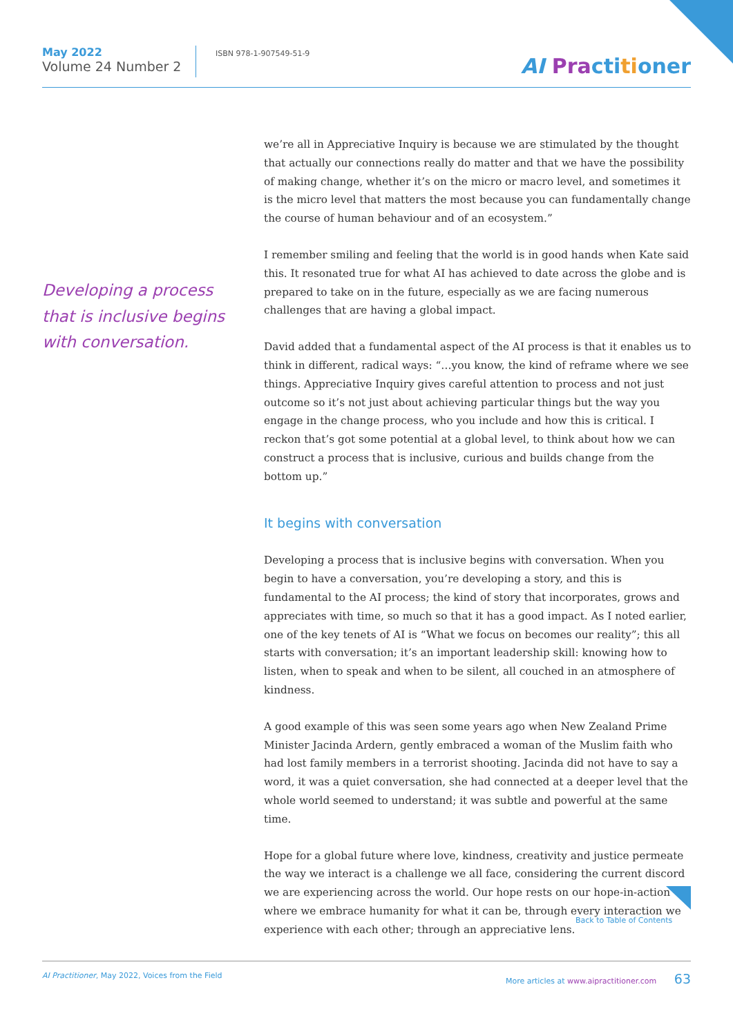May 2022
Volume 24 Number 2
ISBN 978-1-907549-51-9
AI Pra cti ti oner
Developing a process that is inclusive begins with conversation.
we’re all in Appreciative Inquiry is because we are stimulated by the thought that actually our connections really do matter and that we have the possibility of making change, whether it’s on the micro or macro level, and sometimes it is the micro level that matters the most because you can fundamentally change the course of human behaviour and of an ecosystem.”
I remember smiling and feeling that the world is in good hands when Kate said this. It resonated true for what AI has achieved to date across the globe and is prepared to take on in the future, especially as we are facing numerous challenges that are having a global impact.
David added that a fundamental aspect of the AI process is that it enables us to think in different, radical ways: “…you know, the kind of reframe where we see things. Appreciative Inquiry gives careful attention to process and not just outcome so it’s not just about achieving particular things but the way you engage in the change process, who you include and how this is critical. I reckon that’s got some potential at a global level, to think about how we can construct a process that is inclusive, curious and builds change from the bottom up.”
It begins with conversation
Developing a process that is inclusive begins with conversation. When you begin to have a conversation, you’re developing a story, and this is fundamental to the AI process; the kind of story that incorporates, grows and appreciates with time, so much so that it has a good impact. As I noted earlier, one of the key tenets of AI is “What we focus on becomes our reality”; this all starts with conversation; it’s an important leadership skill: knowing how to listen, when to speak and when to be silent, all couched in an atmosphere of kindness.
A good example of this was seen some years ago when New Zealand Prime Minister Jacinda Ardern, gently embraced a woman of the Muslim faith who had lost family members in a terrorist shooting. Jacinda did not have to say a word, it was a quiet conversation, she had connected at a deeper level that the whole world seemed to understand; it was subtle and powerful at the same time.
Hope for a global future where love, kindness, creativity and justice permeate the way we interact is a challenge we all face, considering the current discord we are experiencing across the world. Our hope rests on our hope-in-action where we embrace humanity for what it can be, through every interaction we experience with each other; through an appreciative lens.
Back to Table of Contents
AI Practitioner, May 2022, Voices from the Field More articles at www.aipractitioner.com 63